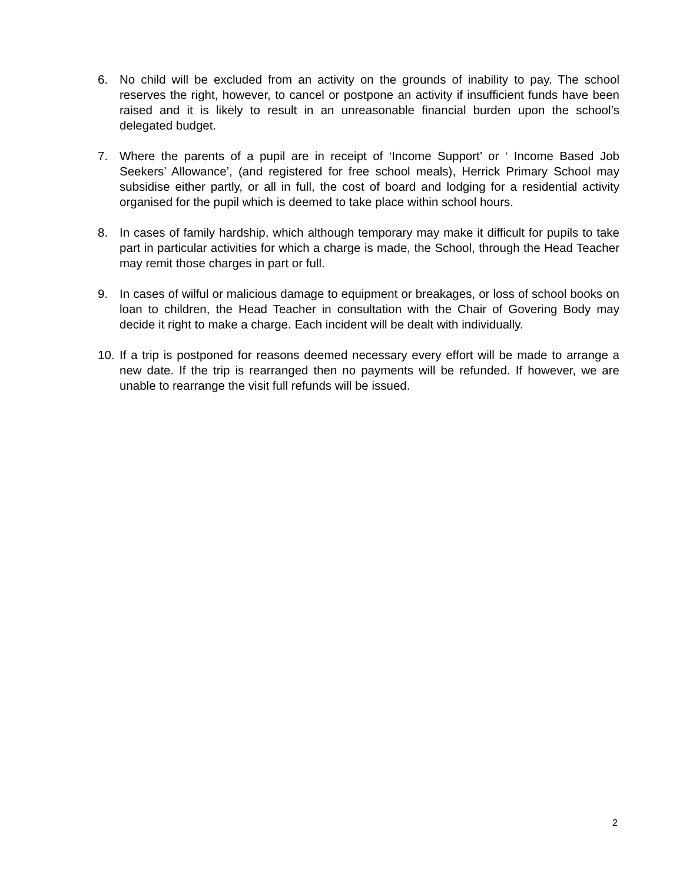6. No child will be excluded from an activity on the grounds of inability to pay. The school reserves the right, however, to cancel or postpone an activity if insufficient funds have been raised and it is likely to result in an unreasonable financial burden upon the school’s delegated budget.
7. Where the parents of a pupil are in receipt of ‘Income Support’ or ‘ Income Based Job Seekers’ Allowance’, (and registered for free school meals), Herrick Primary School may subsidise either partly, or all in full, the cost of board and lodging for a residential activity organised for the pupil which is deemed to take place within school hours.
8. In cases of family hardship, which although temporary may make it difficult for pupils to take part in particular activities for which a charge is made, the School, through the Head Teacher may remit those charges in part or full.
9. In cases of wilful or malicious damage to equipment or breakages, or loss of school books on loan to children, the Head Teacher in consultation with the Chair of Govering Body may decide it right to make a charge. Each incident will be dealt with individually.
10. If a trip is postponed for reasons deemed necessary every effort will be made to arrange a new date. If the trip is rearranged then no payments will be refunded. If however, we are unable to rearrange the visit full refunds will be issued.
2